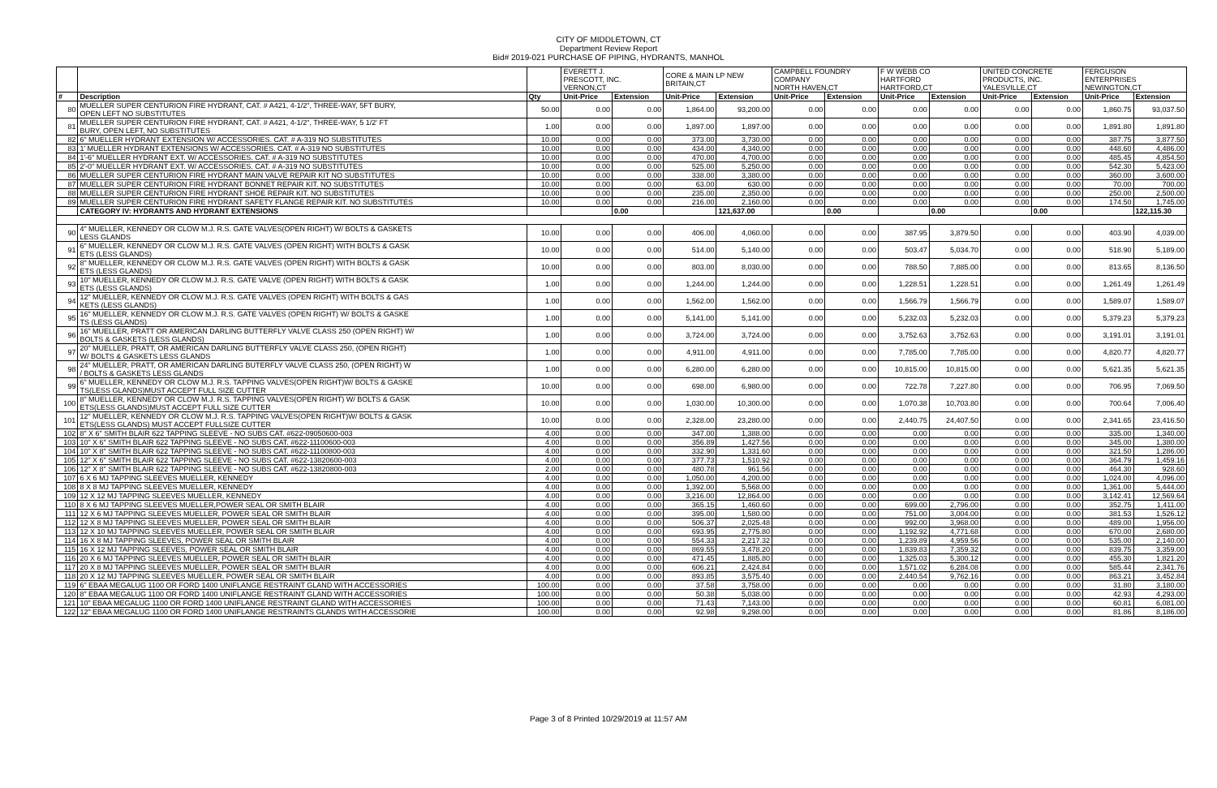CITY OF MIDDLETOWN, CT
Department Review Report
Bid# 2019-021 PURCHASE OF PIPING, HYDRANTS, MANHOL
| | | | EVERETT J. PRESCOTT, INC. VERNON,CT | | CORE & MAIN LP NEW BRITAIN,CT | | CAMPBELL FOUNDRY COMPANY NORTH HAVEN,CT | | F W WEBB CO HARTFORD HARTFORD,CT | | UNITED CONCRETE PRODUCTS, INC. YALESVILLE,CT | | FERGUSON ENTERPRISES NEWINGTON,CT | |
| # | Description | Qty | Unit-Price | Extension | Unit-Price | Extension | Unit-Price | Extension | Unit-Price | Extension | Unit-Price | Extension | Unit-Price | Extension |
| 80 | MUELLER SUPER CENTURION FIRE HYDRANT, CAT. # A421, 4-1/2", THREE-WAY, 5FT BURY, OPEN LEFT NO SUBSTITUTES | 50.00 | 0.00 | 0.00 | 1,864.00 | 93,200.00 | 0.00 | 0.00 | 0.00 | 0.00 | 0.00 | 0.00 | 1,860.75 | 93,037.50 |
| 81 | MUELLER SUPER CENTURION FIRE HYDRANT, CAT. # A421, 4-1/2", THREE-WAY, 5 1/2' FT BURY, OPEN LEFT, NO SUBSTITUTES | 1.00 | 0.00 | 0.00 | 1,897.00 | 1,897.00 | 0.00 | 0.00 | 0.00 | 0.00 | 0.00 | 0.00 | 1,891.80 | 1,891.80 |
| 82 | 6" MUELLER HYDRANT EXTENSION W/ ACCESSORIES. CAT. # A-319 NO SUBSTITUTES | 10.00 | 0.00 | 0.00 | 373.00 | 3,730.00 | 0.00 | 0.00 | 0.00 | 0.00 | 0.00 | 0.00 | 387.75 | 3,877.50 |
| 83 | 1' MUELLER HYDRANT EXTENSIONS W/ ACCESSORIES. CAT. # A-319 NO SUBSTITUTES | 10.00 | 0.00 | 0.00 | 434.00 | 4,340.00 | 0.00 | 0.00 | 0.00 | 0.00 | 0.00 | 0.00 | 448.60 | 4,486.00 |
| 84 | 1'-6" MUELLER HYDRANT EXT. W/ ACCESSORIES. CAT. # A-319 NO SUBSTITUTES | 10.00 | 0.00 | 0.00 | 470.00 | 4,700.00 | 0.00 | 0.00 | 0.00 | 0.00 | 0.00 | 0.00 | 485.45 | 4,854.50 |
| 85 | 2'-0" MUELLER HYDRANT EXT. W/ ACCESSORIES. CAT. # A-319 NO SUBSTITUTES | 10.00 | 0.00 | 0.00 | 525.00 | 5,250.00 | 0.00 | 0.00 | 0.00 | 0.00 | 0.00 | 0.00 | 542.30 | 5,423.00 |
| 86 | MUELLER SUPER CENTURION FIRE HYDRANT MAIN VALVE REPAIR KIT NO SUBSTITUTES | 10.00 | 0.00 | 0.00 | 338.00 | 3,380.00 | 0.00 | 0.00 | 0.00 | 0.00 | 0.00 | 0.00 | 360.00 | 3,600.00 |
| 87 | MUELLER SUPER CENTURION FIRE HYDRANT BONNET REPAIR KIT. NO SUBSTITUTES | 10.00 | 0.00 | 0.00 | 63.00 | 630.00 | 0.00 | 0.00 | 0.00 | 0.00 | 0.00 | 0.00 | 70.00 | 700.00 |
| 88 | MUELLER SUPER CENTURION FIRE HYDRANT SHOE REPAIR KIT. NO SUBSTITUTES | 10.00 | 0.00 | 0.00 | 235.00 | 2,350.00 | 0.00 | 0.00 | 0.00 | 0.00 | 0.00 | 0.00 | 250.00 | 2,500.00 |
| 89 | MUELLER SUPER CENTURION FIRE HYDRANT SAFETY FLANGE REPAIR KIT. NO SUBSTITUTES | 10.00 | 0.00 | 0.00 | 216.00 | 2,160.00 | 0.00 | 0.00 | 0.00 | 0.00 | 0.00 | 0.00 | 174.50 | 1,745.00 |
| | CATEGORY IV: HYDRANTS AND HYDRANT EXTENSIONS | | | 0.00 | | 121,637.00 | | 0.00 | | 0.00 | | 0.00 | | 122,115.30 |
| 90 | 4" MUELLER, KENNEDY OR CLOW M.J. R.S. GATE VALVES(OPEN RIGHT) W/ BOLTS & GASKETS LESS GLANDS | 10.00 | 0.00 | 0.00 | 406.00 | 4,060.00 | 0.00 | 0.00 | 387.95 | 3,879.50 | 0.00 | 0.00 | 403.90 | 4,039.00 |
| 91 | 6" MUELLER, KENNEDY OR CLOW M.J. R.S. GATE VALVES (OPEN RIGHT) WITH BOLTS & GASK ETS (LESS GLANDS) | 10.00 | 0.00 | 0.00 | 514.00 | 5,140.00 | 0.00 | 0.00 | 503.47 | 5,034.70 | 0.00 | 0.00 | 518.90 | 5,189.00 |
| 92 | 8" MUELLER, KENNEDY OR CLOW M.J. R.S. GATE VALVES (OPEN RIGHT) WITH BOLTS & GASK ETS (LESS GLANDS) | 10.00 | 0.00 | 0.00 | 803.00 | 8,030.00 | 0.00 | 0.00 | 788.50 | 7,885.00 | 0.00 | 0.00 | 813.65 | 8,136.50 |
| 93 | 10" MUELLER, KENNEDY OR CLOW M.J. R.S. GATE VALVE (OPEN RIGHT) WITH BOLTS & GASK ETS (LESS GLANDS) | 1.00 | 0.00 | 0.00 | 1,244.00 | 1,244.00 | 0.00 | 0.00 | 1,228.51 | 1,228.51 | 0.00 | 0.00 | 1,261.49 | 1,261.49 |
| 94 | 12" MUELLER, KENNEDY OR CLOW M.J. R.S. GATE VALVES (OPEN RIGHT) WITH BOLTS & GAS KETS (LESS GLANDS) | 1.00 | 0.00 | 0.00 | 1,562.00 | 1,562.00 | 0.00 | 0.00 | 1,566.79 | 1,566.79 | 0.00 | 0.00 | 1,589.07 | 1,589.07 |
| 95 | 16" MUELLER, KENNEDY OR CLOW M.J. R.S. GATE VALVES (OPEN RIGHT) W/ BOLTS & GASKE TS (LESS GLANDS) | 1.00 | 0.00 | 0.00 | 5,141.00 | 5,141.00 | 0.00 | 0.00 | 5,232.03 | 5,232.03 | 0.00 | 0.00 | 5,379.23 | 5,379.23 |
| 96 | 16" MUELLER, PRATT OR AMERICAN DARLING BUTTERFLY VALVE CLASS 250 (OPEN RIGHT) W/ BOLTS & GASKETS (LESS GLANDS) | 1.00 | 0.00 | 0.00 | 3,724.00 | 3,724.00 | 0.00 | 0.00 | 3,752.63 | 3,752.63 | 0.00 | 0.00 | 3,191.01 | 3,191.01 |
| 97 | 20" MUELLER, PRATT, OR AMERICAN DARLING BUTTERFLY VALVE CLASS 250, (OPEN RIGHT) W/ BOLTS & GASKETS LESS GLANDS | 1.00 | 0.00 | 0.00 | 4,911.00 | 4,911.00 | 0.00 | 0.00 | 7,785.00 | 7,785.00 | 0.00 | 0.00 | 4,820.77 | 4,820.77 |
| 98 | 24" MUELLER, PRATT, OR AMERICAN DARLING BUTERFLY VALVE CLASS 250, (OPEN RIGHT) W / BOLTS & GASKETS LESS GLANDS | 1.00 | 0.00 | 0.00 | 6,280.00 | 6,280.00 | 0.00 | 0.00 | 10,815.00 | 10,815.00 | 0.00 | 0.00 | 5,621.35 | 5,621.35 |
| 99 | 6" MUELLER, KENNEDY OR CLOW M.J. R.S. TAPPING VALVES(OPEN RIGHT)W/ BOLTS & GASKE TS(LESS GLANDS)MUST ACCEPT FULL SIZE CUTTER | 10.00 | 0.00 | 0.00 | 698.00 | 6,980.00 | 0.00 | 0.00 | 722.78 | 7,227.80 | 0.00 | 0.00 | 706.95 | 7,069.50 |
| 100 | 8" MUELLER, KENNEDY OR CLOW M.J. R.S. TAPPING VALVES(OPEN RIGHT) W/ BOLTS & GASK ETS(LESS GLANDS)MUST ACCEPT FULL SIZE CUTTER | 10.00 | 0.00 | 0.00 | 1,030.00 | 10,300.00 | 0.00 | 0.00 | 1,070.38 | 10,703.80 | 0.00 | 0.00 | 700.64 | 7,006.40 |
| 101 | 12" MUELLER, KENNEDY OR CLOW M.J. R.S. TAPPING VALVES(OPEN RIGHT)W/ BOLTS & GASK ETS(LESS GLANDS) MUST ACCEPT FULLSIZE CUTTER | 10.00 | 0.00 | 0.00 | 2,328.00 | 23,280.00 | 0.00 | 0.00 | 2,440.75 | 24,407.50 | 0.00 | 0.00 | 2,341.65 | 23,416.50 |
| 102 | 8" X 6" SMITH BLAIR 622 TAPPING SLEEVE - NO SUBS CAT. #622-09050600-003 | 4.00 | 0.00 | 0.00 | 347.00 | 1,388.00 | 0.00 | 0.00 | 0.00 | 0.00 | 0.00 | 0.00 | 335.00 | 1,340.00 |
| 103 | 10" X 6" SMITH BLAIR 622 TAPPING SLEEVE - NO SUBS CAT. #622-11100600-003 | 4.00 | 0.00 | 0.00 | 356.89 | 1,427.56 | 0.00 | 0.00 | 0.00 | 0.00 | 0.00 | 0.00 | 345.00 | 1,380.00 |
| 104 | 10" X 8" SMITH BLAIR 622 TAPPING SLEEVE - NO SUBS CAT. #622-11100800-003 | 4.00 | 0.00 | 0.00 | 332.90 | 1,331.60 | 0.00 | 0.00 | 0.00 | 0.00 | 0.00 | 0.00 | 321.50 | 1,286.00 |
| 105 | 12" X 6" SMITH BLAIR 622 TAPPING SLEEVE - NO SUBS CAT. #622-13820600-003 | 4.00 | 0.00 | 0.00 | 377.73 | 1,510.92 | 0.00 | 0.00 | 0.00 | 0.00 | 0.00 | 0.00 | 364.79 | 1,459.16 |
| 106 | 12" X 8" SMITH BLAIR 622 TAPPING SLEEVE - NO SUBS CAT. #622-13820800-003 | 2.00 | 0.00 | 0.00 | 480.78 | 961.56 | 0.00 | 0.00 | 0.00 | 0.00 | 0.00 | 0.00 | 464.30 | 928.60 |
| 107 | 6 X 6 MJ TAPPING SLEEVES MUELLER, KENNEDY | 4.00 | 0.00 | 0.00 | 1,050.00 | 4,200.00 | 0.00 | 0.00 | 0.00 | 0.00 | 0.00 | 0.00 | 1,024.00 | 4,096.00 |
| 108 | 8 X 8 MJ TAPPING SLEEVES MUELLER, KENNEDY | 4.00 | 0.00 | 0.00 | 1,392.00 | 5,568.00 | 0.00 | 0.00 | 0.00 | 0.00 | 0.00 | 0.00 | 1,361.00 | 5,444.00 |
| 109 | 12 X 12 MJ TAPPING SLEEVES MUELLER, KENNEDY | 4.00 | 0.00 | 0.00 | 3,216.00 | 12,864.00 | 0.00 | 0.00 | 0.00 | 0.00 | 0.00 | 0.00 | 3,142.41 | 12,569.64 |
| 110 | 8 X 6 MJ TAPPING SLEEVES MUELLER,POWER SEAL OR SMITH BLAIR | 4.00 | 0.00 | 0.00 | 365.15 | 1,460.60 | 0.00 | 0.00 | 699.00 | 2,796.00 | 0.00 | 0.00 | 352.75 | 1,411.00 |
| 111 | 12 X 6 MJ TAPPING SLEEVES MUELLER, POWER SEAL OR SMITH BLAIR | 4.00 | 0.00 | 0.00 | 395.00 | 1,580.00 | 0.00 | 0.00 | 751.00 | 3,004.00 | 0.00 | 0.00 | 381.53 | 1,526.12 |
| 112 | 12 X 8 MJ TAPPING SLEEVES MUELLER, POWER SEAL OR SMITH BLAIR | 4.00 | 0.00 | 0.00 | 506.37 | 2,025.48 | 0.00 | 0.00 | 992.00 | 3,968.00 | 0.00 | 0.00 | 489.00 | 1,956.00 |
| 113 | 12 X 10 MJ TAPPING SLEEVES MUELLER, POWER SEAL OR SMITH BLAIR | 4.00 | 0.00 | 0.00 | 693.95 | 2,775.80 | 0.00 | 0.00 | 1,192.92 | 4,771.68 | 0.00 | 0.00 | 670.00 | 2,680.00 |
| 114 | 16 X 8 MJ TAPPING SLEEVES, POWER SEAL OR SMITH BLAIR | 4.00 | 0.00 | 0.00 | 554.33 | 2,217.32 | 0.00 | 0.00 | 1,239.89 | 4,959.56 | 0.00 | 0.00 | 535.00 | 2,140.00 |
| 115 | 16 X 12 MJ TAPPING SLEEVES, POWER SEAL OR SMITH BLAIR | 4.00 | 0.00 | 0.00 | 869.55 | 3,478.20 | 0.00 | 0.00 | 1,839.83 | 7,359.32 | 0.00 | 0.00 | 839.75 | 3,359.00 |
| 116 | 20 X 6 MJ TAPPING SLEEVES MUELLER, POWER SEAL OR SMITH BLAIR | 4.00 | 0.00 | 0.00 | 471.45 | 1,885.80 | 0.00 | 0.00 | 1,325.03 | 5,300.12 | 0.00 | 0.00 | 455.30 | 1,821.20 |
| 117 | 20 X 8 MJ TAPPING SLEEVES MUELLER, POWER SEAL OR SMITH BLAIR | 4.00 | 0.00 | 0.00 | 606.21 | 2,424.84 | 0.00 | 0.00 | 1,571.02 | 6,284.08 | 0.00 | 0.00 | 585.44 | 2,341.76 |
| 118 | 20 X 12 MJ TAPPING SLEEVES MUELLER, POWER SEAL OR SMITH BLAIR | 4.00 | 0.00 | 0.00 | 893.85 | 3,575.40 | 0.00 | 0.00 | 2,440.54 | 9,762.16 | 0.00 | 0.00 | 863.21 | 3,452.84 |
| 119 | 6" EBAA MEGALUG 1100 OR FORD 1400 UNIFLANGE RESTRAINT GLAND WITH ACCESSORIES | 100.00 | 0.00 | 0.00 | 37.58 | 3,758.00 | 0.00 | 0.00 | 0.00 | 0.00 | 0.00 | 0.00 | 31.80 | 3,180.00 |
| 120 | 8" EBAA MEGALUG 1100 OR FORD 1400 UNIFLANGE RESTRAINT GLAND WITH ACCESSORIES | 100.00 | 0.00 | 0.00 | 50.38 | 5,038.00 | 0.00 | 0.00 | 0.00 | 0.00 | 0.00 | 0.00 | 42.93 | 4,293.00 |
| 121 | 10" EBAA MEGALUG 1100 OR FORD 1400 UNIFLANGE RESTRAINT GLAND WITH ACCESSORIES | 100.00 | 0.00 | 0.00 | 71.43 | 7,143.00 | 0.00 | 0.00 | 0.00 | 0.00 | 0.00 | 0.00 | 60.81 | 6,081.00 |
| 122 | 12" EBAA MEGALUG 1100 OR FORD 1400 UNIFLANGE RESTRAINTS GLANDS WITH ACCESSORIE | 100.00 | 0.00 | 0.00 | 92.98 | 9,298.00 | 0.00 | 0.00 | 0.00 | 0.00 | 0.00 | 0.00 | 81.86 | 8,186.00 |
Page 3 of 8 Printed 10/29/2019 at 11:57 AM